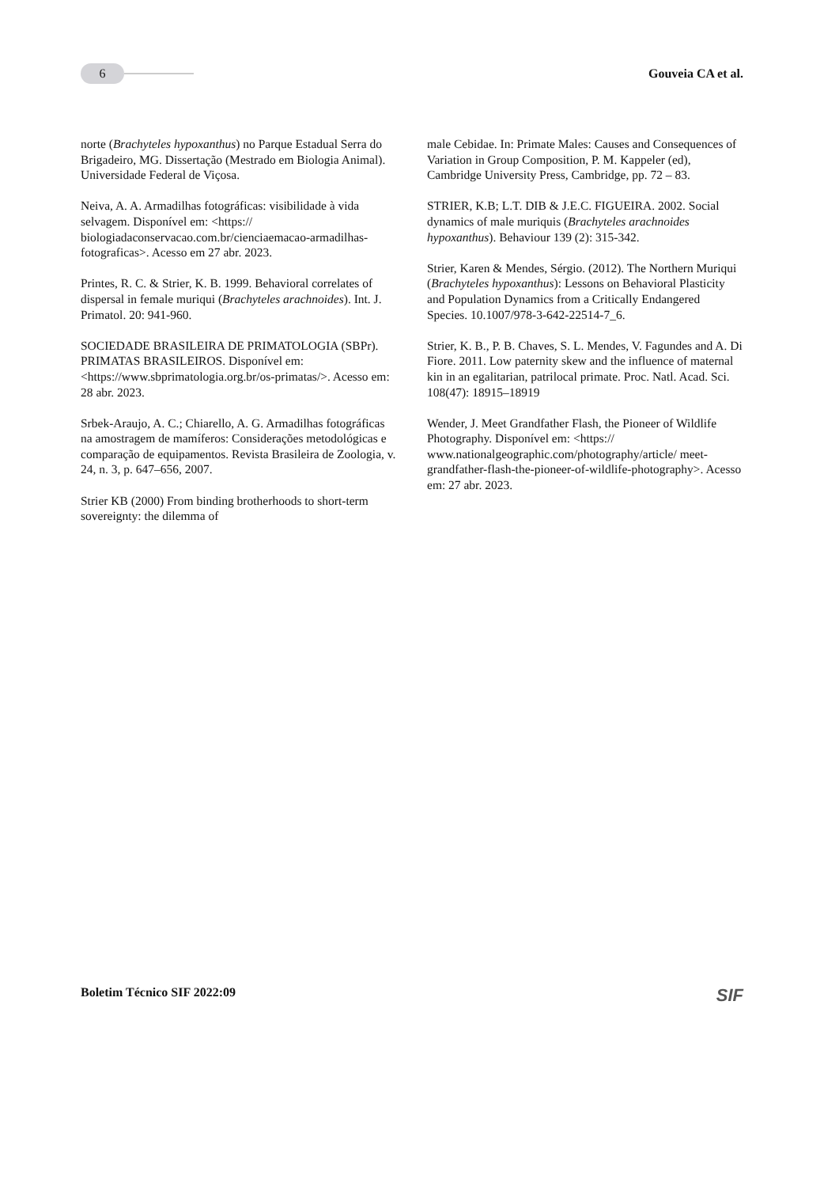6
Gouveia CA et al.
norte (Brachyteles hypoxanthus) no Parque Estadual Serra do Brigadeiro, MG. Dissertação (Mestrado em Biologia Animal). Universidade Federal de Viçosa.
Neiva, A. A. Armadilhas fotográficas: visibilidade à vida selvagem. Disponível em: <https:// biologiadaconservacao.com.br/cienciaemacao-armadilhas-fotograficas>. Acesso em 27 abr. 2023.
Printes, R. C. & Strier, K. B. 1999. Behavioral correlates of dispersal in female muriqui (Brachyteles arachnoides). Int. J. Primatol. 20: 941-960.
SOCIEDADE BRASILEIRA DE PRIMATOLOGIA (SBPr). PRIMATAS BRASILEIROS. Disponível em: <https://www.sbprimatologia.org.br/os-primatas/>. Acesso em: 28 abr. 2023.
Srbek-Araujo, A. C.; Chiarello, A. G. Armadilhas fotográficas na amostragem de mamíferos: Considerações metodológicas e comparação de equipamentos. Revista Brasileira de Zoologia, v. 24, n. 3, p. 647–656, 2007.
Strier KB (2000) From binding brotherhoods to short-term sovereignty: the dilemma of
male Cebidae. In: Primate Males: Causes and Consequences of Variation in Group Composition, P. M. Kappeler (ed), Cambridge University Press, Cambridge, pp. 72 – 83.
STRIER, K.B; L.T. DIB & J.E.C. FIGUEIRA. 2002. Social dynamics of male muriquis (Brachyteles arachnoides hypoxanthus). Behaviour 139 (2): 315-342.
Strier, Karen & Mendes, Sérgio. (2012). The Northern Muriqui (Brachyteles hypoxanthus): Lessons on Behavioral Plasticity and Population Dynamics from a Critically Endangered Species. 10.1007/978-3-642-22514-7_6.
Strier, K. B., P. B. Chaves, S. L. Mendes, V. Fagundes and A. Di Fiore. 2011. Low paternity skew and the influence of maternal kin in an egalitarian, patrilocal primate. Proc. Natl. Acad. Sci. 108(47): 18915–18919
Wender, J. Meet Grandfather Flash, the Pioneer of Wildlife Photography. Disponível em: <https:// www.nationalgeographic.com/photography/article/ meet-grandfather-flash-the-pioneer-of-wildlife-photography>. Acesso em: 27 abr. 2023.
Boletim Técnico SIF 2022:09
SIF